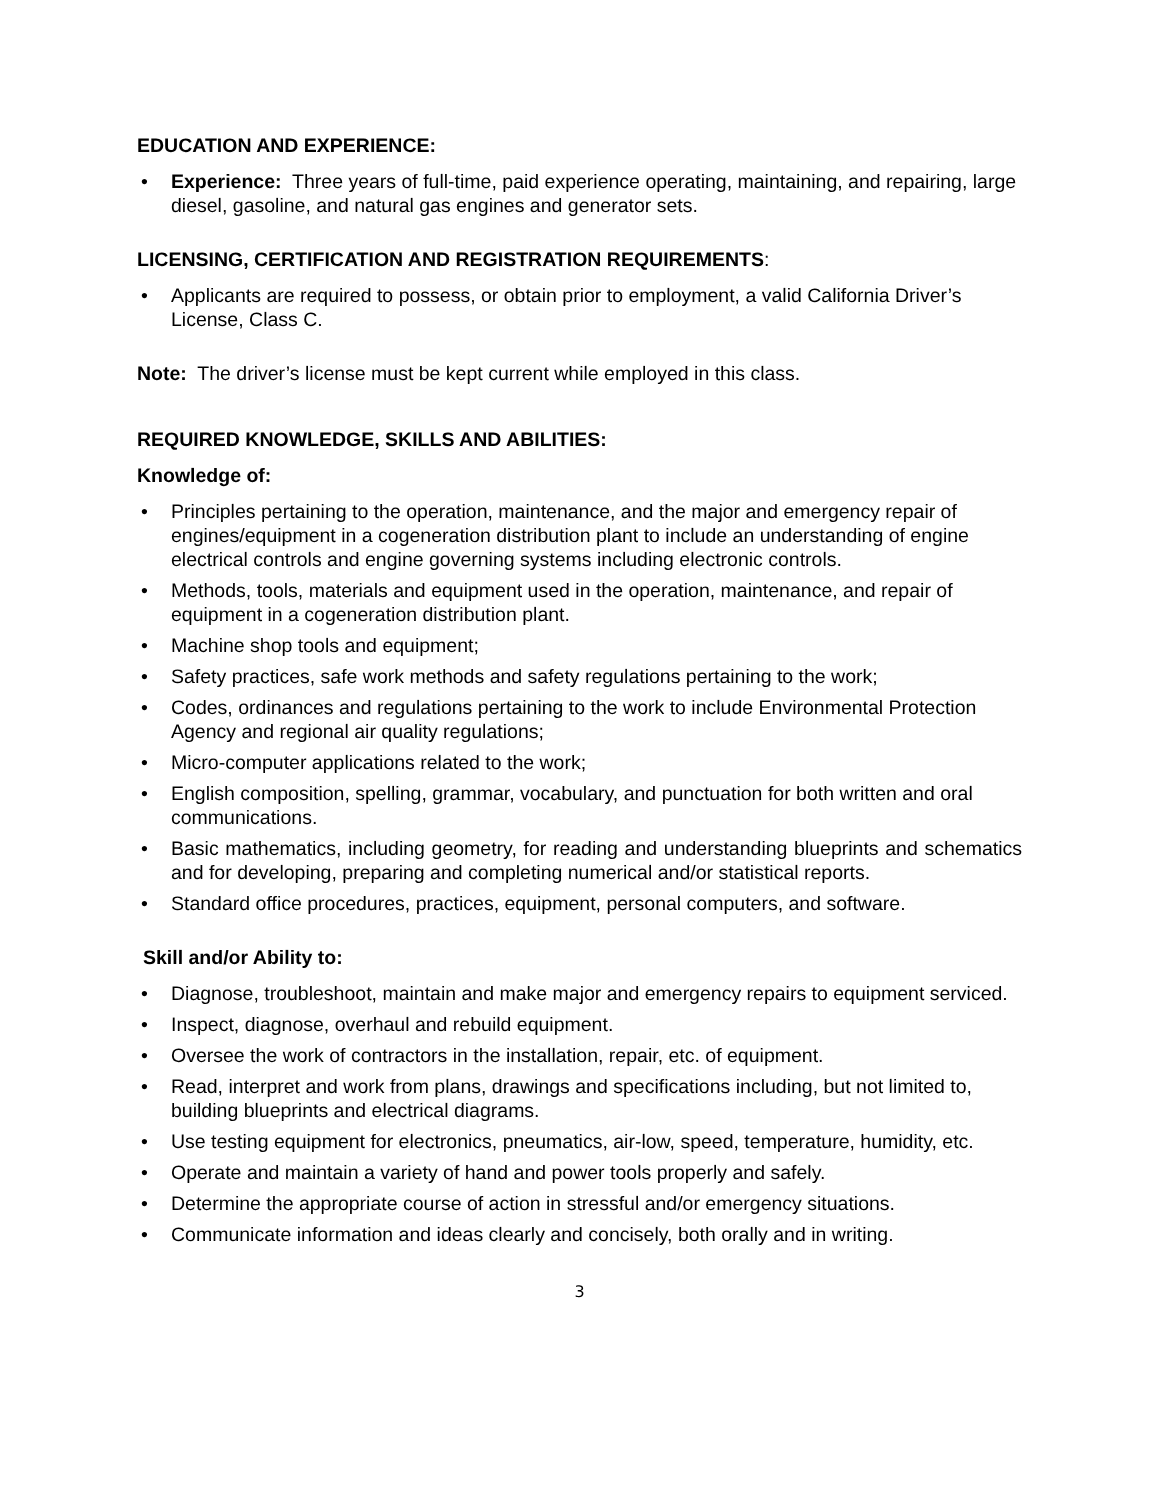EDUCATION AND EXPERIENCE:
• Experience: Three years of full-time, paid experience operating, maintaining, and repairing, large diesel, gasoline, and natural gas engines and generator sets.
LICENSING, CERTIFICATION AND REGISTRATION REQUIREMENTS:
• Applicants are required to possess, or obtain prior to employment, a valid California Driver’s License, Class C.
Note: The driver’s license must be kept current while employed in this class.
REQUIRED KNOWLEDGE, SKILLS AND ABILITIES:
Knowledge of:
• Principles pertaining to the operation, maintenance, and the major and emergency repair of engines/equipment in a cogeneration distribution plant to include an understanding of engine electrical controls and engine governing systems including electronic controls.
• Methods, tools, materials and equipment used in the operation, maintenance, and repair of equipment in a cogeneration distribution plant.
• Machine shop tools and equipment;
• Safety practices, safe work methods and safety regulations pertaining to the work;
• Codes, ordinances and regulations pertaining to the work to include Environmental Protection Agency and regional air quality regulations;
• Micro-computer applications related to the work;
• English composition, spelling, grammar, vocabulary, and punctuation for both written and oral communications.
• Basic mathematics, including geometry, for reading and understanding blueprints and schematics and for developing, preparing and completing numerical and/or statistical reports.
• Standard office procedures, practices, equipment, personal computers, and software.
Skill and/or Ability to:
• Diagnose, troubleshoot, maintain and make major and emergency repairs to equipment serviced.
• Inspect, diagnose, overhaul and rebuild equipment.
• Oversee the work of contractors in the installation, repair, etc. of equipment.
• Read, interpret and work from plans, drawings and specifications including, but not limited to, building blueprints and electrical diagrams.
• Use testing equipment for electronics, pneumatics, air-low, speed, temperature, humidity, etc.
• Operate and maintain a variety of hand and power tools properly and safely.
• Determine the appropriate course of action in stressful and/or emergency situations.
• Communicate information and ideas clearly and concisely, both orally and in writing.
3